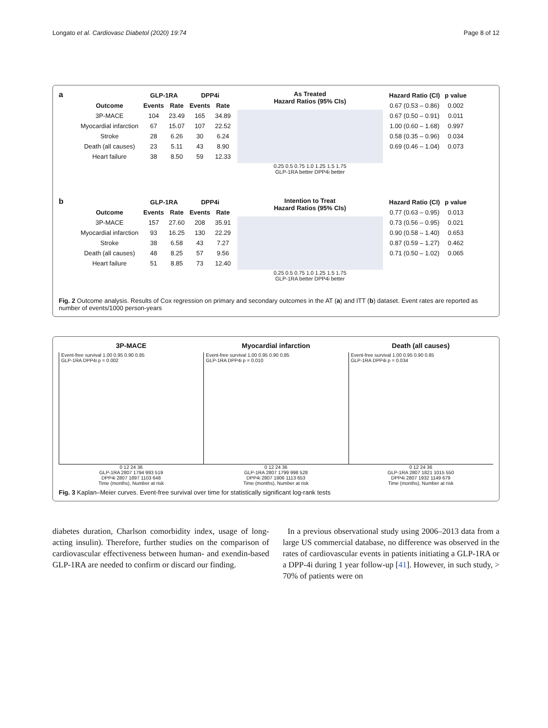Longato et al. Cardiovasc Diabetol (2020) 19:74 Page 8 of 12
a
| | GLP-1RA | | DPP4i | |
| --- | --- | --- | --- | --- |
| Outcome | Events | Rate | Events | Rate |
| 3P-MACE | 104 | 23.49 | 165 | 34.89 |
| Myocardial infarction | 67 | 15.07 | 107 | 22.52 |
| Stroke | 28 | 6.26 | 30 | 6.24 |
| Death (all causes) | 23 | 5.11 | 43 | 8.90 |
| Heart failure | 38 | 8.50 | 59 | 12.33 |
As Treated
Hazard Ratios (95% CIs)
0.25 0.5 0.75 1.0 1.25 1.5 1.75
GLP-1RA better DPP4i better
| Hazard Ratio (CI) | p value |
| --- | --- |
| 0.67 (0.53 – 0.86) | 0.002 |
| 0.67 (0.50 – 0.91) | 0.011 |
| 1.00 (0.60 – 1.68) | 0.997 |
| 0.58 (0.35 – 0.96) | 0.034 |
| 0.69 (0.46 – 1.04) | 0.073 |
b
| | GLP-1RA | | DPP4i | |
| --- | --- | --- | --- | --- |
| Outcome | Events | Rate | Events | Rate |
| 3P-MACE | 157 | 27.60 | 208 | 35.91 |
| Myocardial infarction | 93 | 16.25 | 130 | 22.29 |
| Stroke | 38 | 6.58 | 43 | 7.27 |
| Death (all causes) | 48 | 8.25 | 57 | 9.56 |
| Heart failure | 51 | 8.85 | 73 | 12.40 |
Intention to Treat
Hazard Ratios (95% CIs)
0.25 0.5 0.75 1.0 1.25 1.5 1.75
GLP-1RA better DPP4i better
| Hazard Ratio (CI) | p value |
| --- | --- |
| 0.77 (0.63 – 0.95) | 0.013 |
| 0.73 (0.56 – 0.95) | 0.021 |
| 0.90 (0.58 – 1.40) | 0.653 |
| 0.87 (0.59 – 1.27) | 0.462 |
| 0.71 (0.50 – 1.02) | 0.065 |
Fig. 2 Outcome analysis. Results of Cox regression on primary and secondary outcomes in the AT (a) and ITT (b) dataset. Event rates are reported as number of events/1000 person-years
3P-MACE
Event-free survival 1.00 0.95 0.90 0.85
GLP-1RA DPP4i p = 0.002
0 12 24 36
GLP-1RA 2807 1794 993 519
DPP4i 2807 1897 1103 648
Time (months), Number at risk
Myocardial infarction
Event-free survival 1.00 0.95 0.90 0.85
GLP-1RA DPP4i p = 0.010
0 12 24 36
GLP-1RA 2807 1799 998 528
DPP4i 2807 1906 1113 653
Time (months), Number at risk
Death (all causes)
Event-free survival 1.00 0.95 0.90 0.85
GLP-1RA DPP4i p = 0.034
0 12 24 36
GLP-1RA 2807 1821 1015 550
DPP4i 2807 1932 1149 679
Time (months), Number at risk
Fig. 3 Kaplan–Meier curves. Event-free survival over time for statistically significant log-rank tests
diabetes duration, Charlson comorbidity index, usage of long-acting insulin). Therefore, further studies on the comparison of cardiovascular effectiveness between human- and exendin-based GLP-1RA are needed to confirm or discard our finding.
In a previous observational study using 2006–2013 data from a large US commercial database, no difference was observed in the rates of cardiovascular events in patients initiating a GLP-1RA or a DPP-4i during 1 year follow-up [41]. However, in such study, > 70% of patients were on